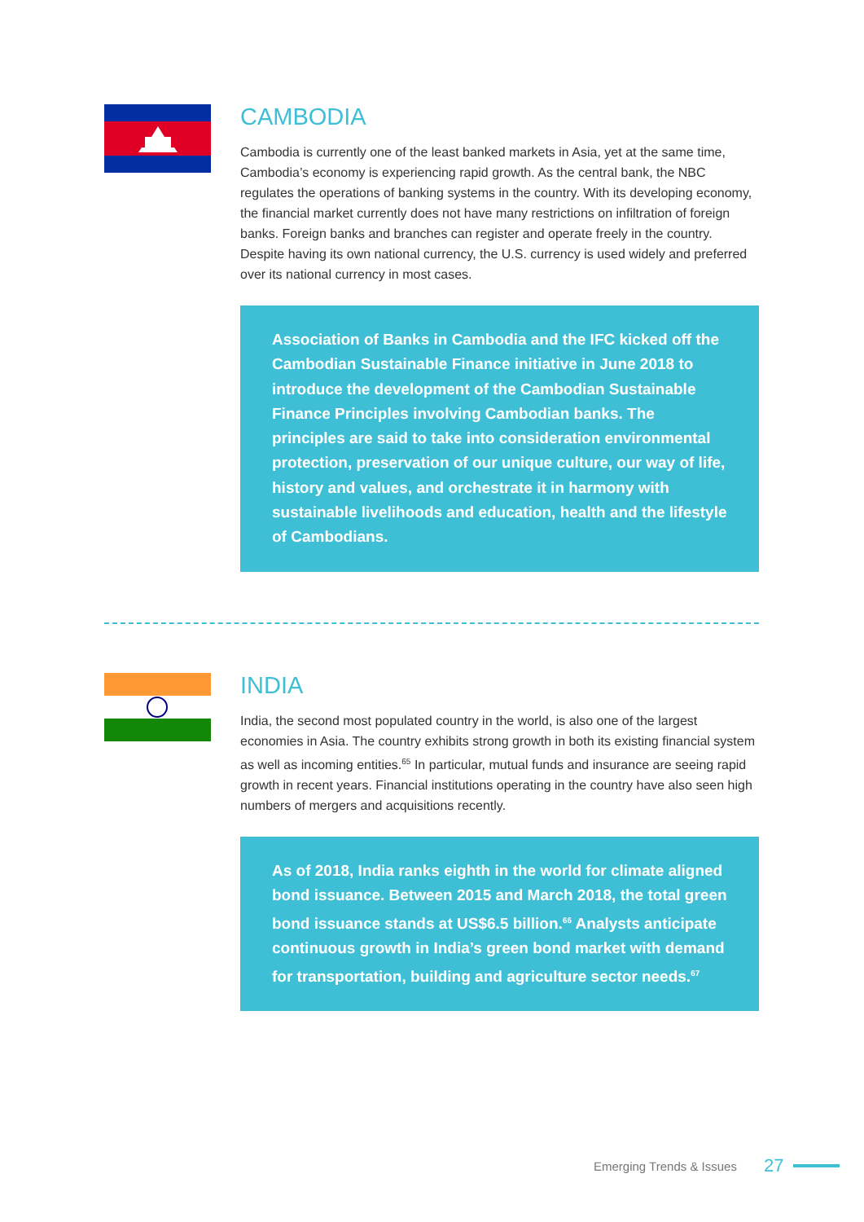CAMBODIA
Cambodia is currently one of the least banked markets in Asia, yet at the same time, Cambodia’s economy is experiencing rapid growth. As the central bank, the NBC regulates the operations of banking systems in the country. With its developing economy, the financial market currently does not have many restrictions on infiltration of foreign banks. Foreign banks and branches can register and operate freely in the country. Despite having its own national currency, the U.S. currency is used widely and preferred over its national currency in most cases.
Association of Banks in Cambodia and the IFC kicked off the Cambodian Sustainable Finance initiative in June 2018 to introduce the development of the Cambodian Sustainable Finance Principles involving Cambodian banks. The principles are said to take into consideration environmental protection, preservation of our unique culture, our way of life, history and values, and orchestrate it in harmony with sustainable livelihoods and education, health and the lifestyle of Cambodians.
INDIA
India, the second most populated country in the world, is also one of the largest economies in Asia. The country exhibits strong growth in both its existing financial system as well as incoming entities.<sup>65</sup> In particular, mutual funds and insurance are seeing rapid growth in recent years. Financial institutions operating in the country have also seen high numbers of mergers and acquisitions recently.
As of 2018, India ranks eighth in the world for climate aligned bond issuance. Between 2015 and March 2018, the total green bond issuance stands at US$6.5 billion.<sup>66</sup> Analysts anticipate continuous growth in India’s green bond market with demand for transportation, building and agriculture sector needs.<sup>67</sup>
Emerging Trends & Issues 27